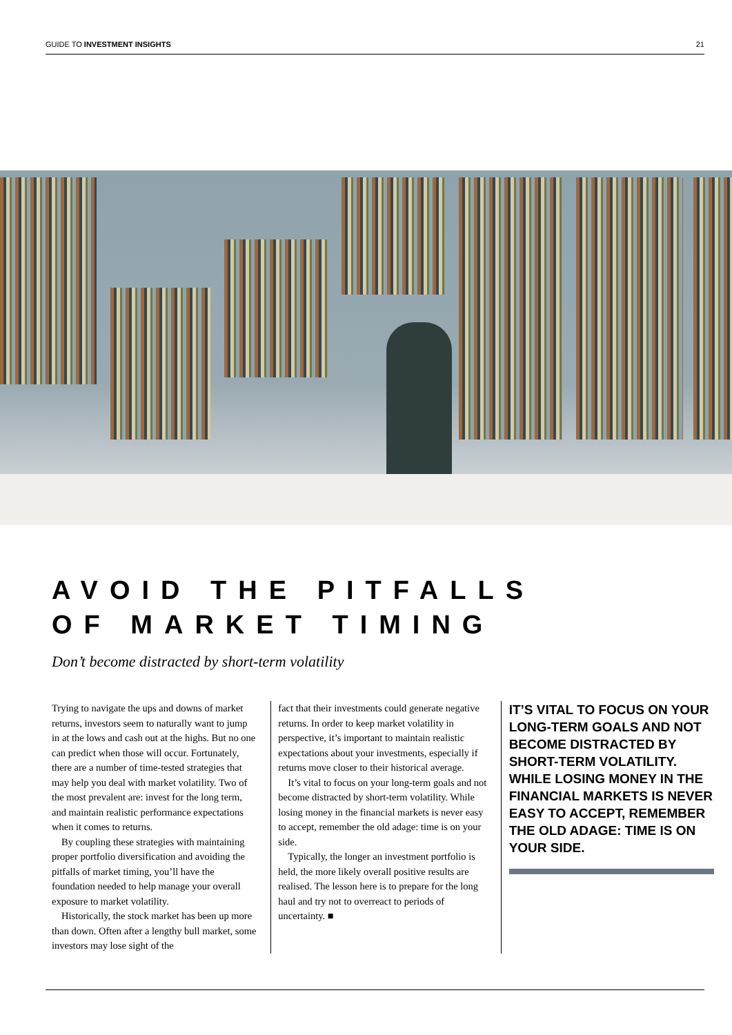GUIDE TO INVESTMENT INSIGHTS 21
AVOID THE PITFALLS
OF MARKET TIMING
Don’t become distracted by short-term volatility
Trying to navigate the ups and downs of market returns, investors seem to naturally want to jump in at the lows and cash out at the highs. But no one can predict when those will occur. Fortunately, there are a number of time-tested strategies that may help you deal with market volatility. Two of the most prevalent are: invest for the long term, and maintain realistic performance expectations when it comes to returns.
By coupling these strategies with maintaining proper portfolio diversification and avoiding the pitfalls of market timing, you’ll have the foundation needed to help manage your overall exposure to market volatility.
Historically, the stock market has been up more than down. Often after a lengthy bull market, some investors may lose sight of the
fact that their investments could generate negative returns. In order to keep market volatility in perspective, it’s important to maintain realistic expectations about your investments, especially if returns move closer to their historical average.
It’s vital to focus on your long-term goals and not become distracted by short-term volatility. While losing money in the financial markets is never easy to accept, remember the old adage: time is on your side.
Typically, the longer an investment portfolio is held, the more likely overall positive results are realised. The lesson here is to prepare for the long haul and try not to overreact to periods of uncertainty. ■
IT’S VITAL TO FOCUS ON YOUR LONG-TERM GOALS AND NOT BECOME DISTRACTED BY SHORT-TERM VOLATILITY. WHILE LOSING MONEY IN THE FINANCIAL MARKETS IS NEVER EASY TO ACCEPT, REMEMBER THE OLD ADAGE: TIME IS ON YOUR SIDE.